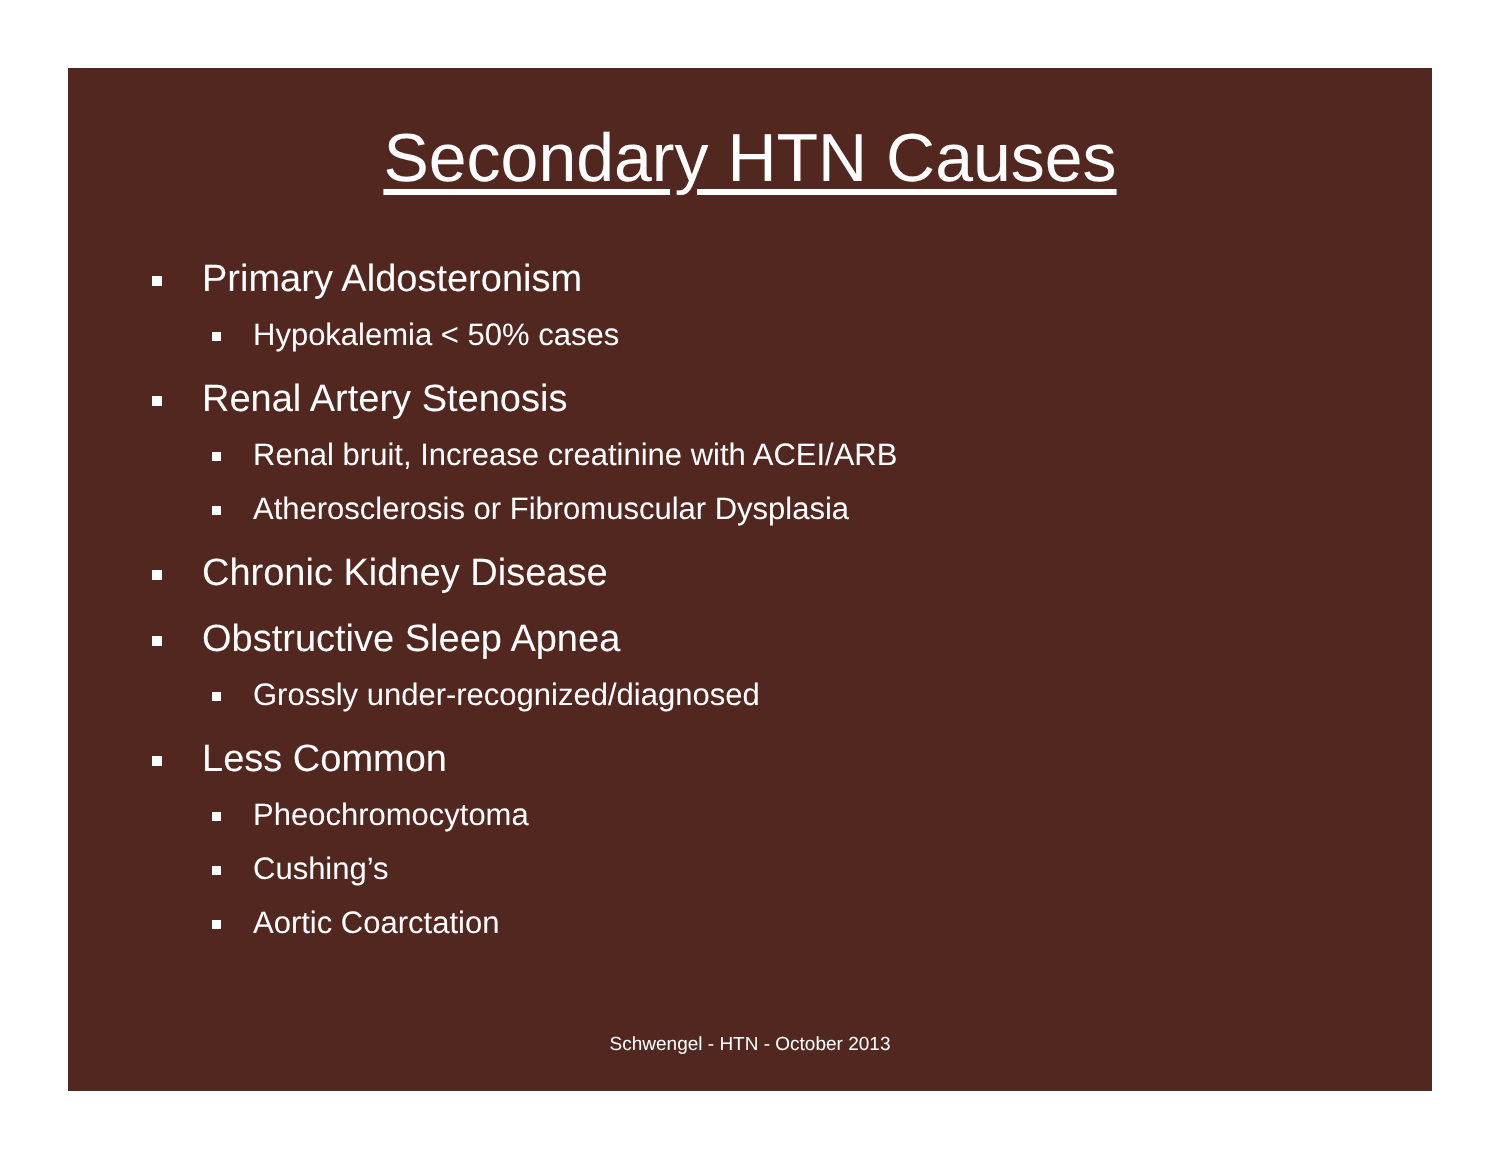Secondary HTN Causes
Primary Aldosteronism
Hypokalemia < 50% cases
Renal Artery Stenosis
Renal bruit, Increase creatinine with ACEI/ARB
Atherosclerosis or Fibromuscular Dysplasia
Chronic Kidney Disease
Obstructive Sleep Apnea
Grossly under-recognized/diagnosed
Less Common
Pheochromocytoma
Cushing’s
Aortic Coarctation
Schwengel - HTN - October 2013